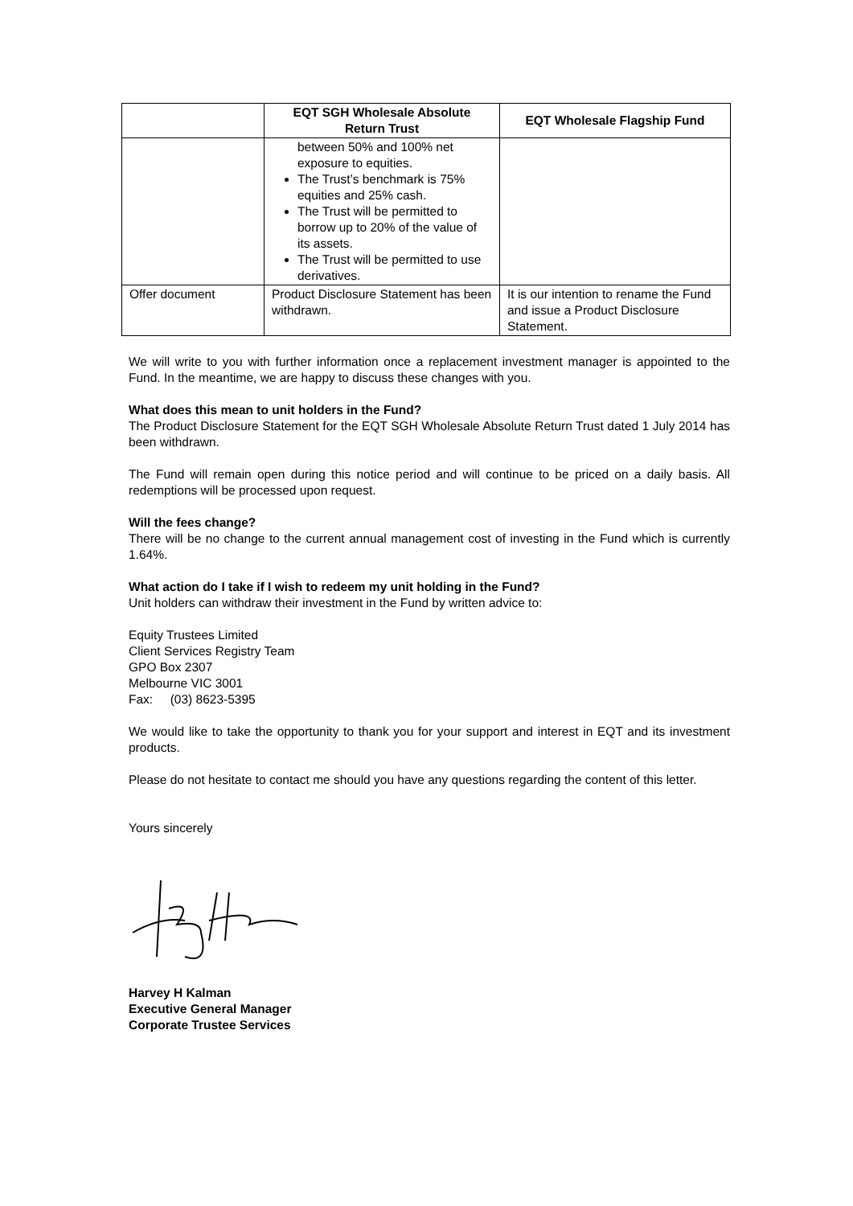| | EQT SGH Wholesale Absolute Return Trust | EQT Wholesale Flagship Fund |
| --- | --- | --- |
| | between 50% and 100% net exposure to equities. The Trust’s benchmark is 75% equities and 25% cash. The Trust will be permitted to borrow up to 20% of the value of its assets. The Trust will be permitted to use derivatives. | |
| Offer document | Product Disclosure Statement has been withdrawn. | It is our intention to rename the Fund and issue a Product Disclosure Statement. |
We will write to you with further information once a replacement investment manager is appointed to the Fund. In the meantime, we are happy to discuss these changes with you.
What does this mean to unit holders in the Fund?
The Product Disclosure Statement for the EQT SGH Wholesale Absolute Return Trust dated 1 July 2014 has been withdrawn.
The Fund will remain open during this notice period and will continue to be priced on a daily basis. All redemptions will be processed upon request.
Will the fees change?
There will be no change to the current annual management cost of investing in the Fund which is currently 1.64%.
What action do I take if I wish to redeem my unit holding in the Fund?
Unit holders can withdraw their investment in the Fund by written advice to:
Equity Trustees Limited
Client Services Registry Team
GPO Box 2307
Melbourne VIC 3001
Fax: (03) 8623-5395
We would like to take the opportunity to thank you for your support and interest in EQT and its investment products.
Please do not hesitate to contact me should you have any questions regarding the content of this letter.
Yours sincerely
Harvey H Kalman
Executive General Manager
Corporate Trustee Services